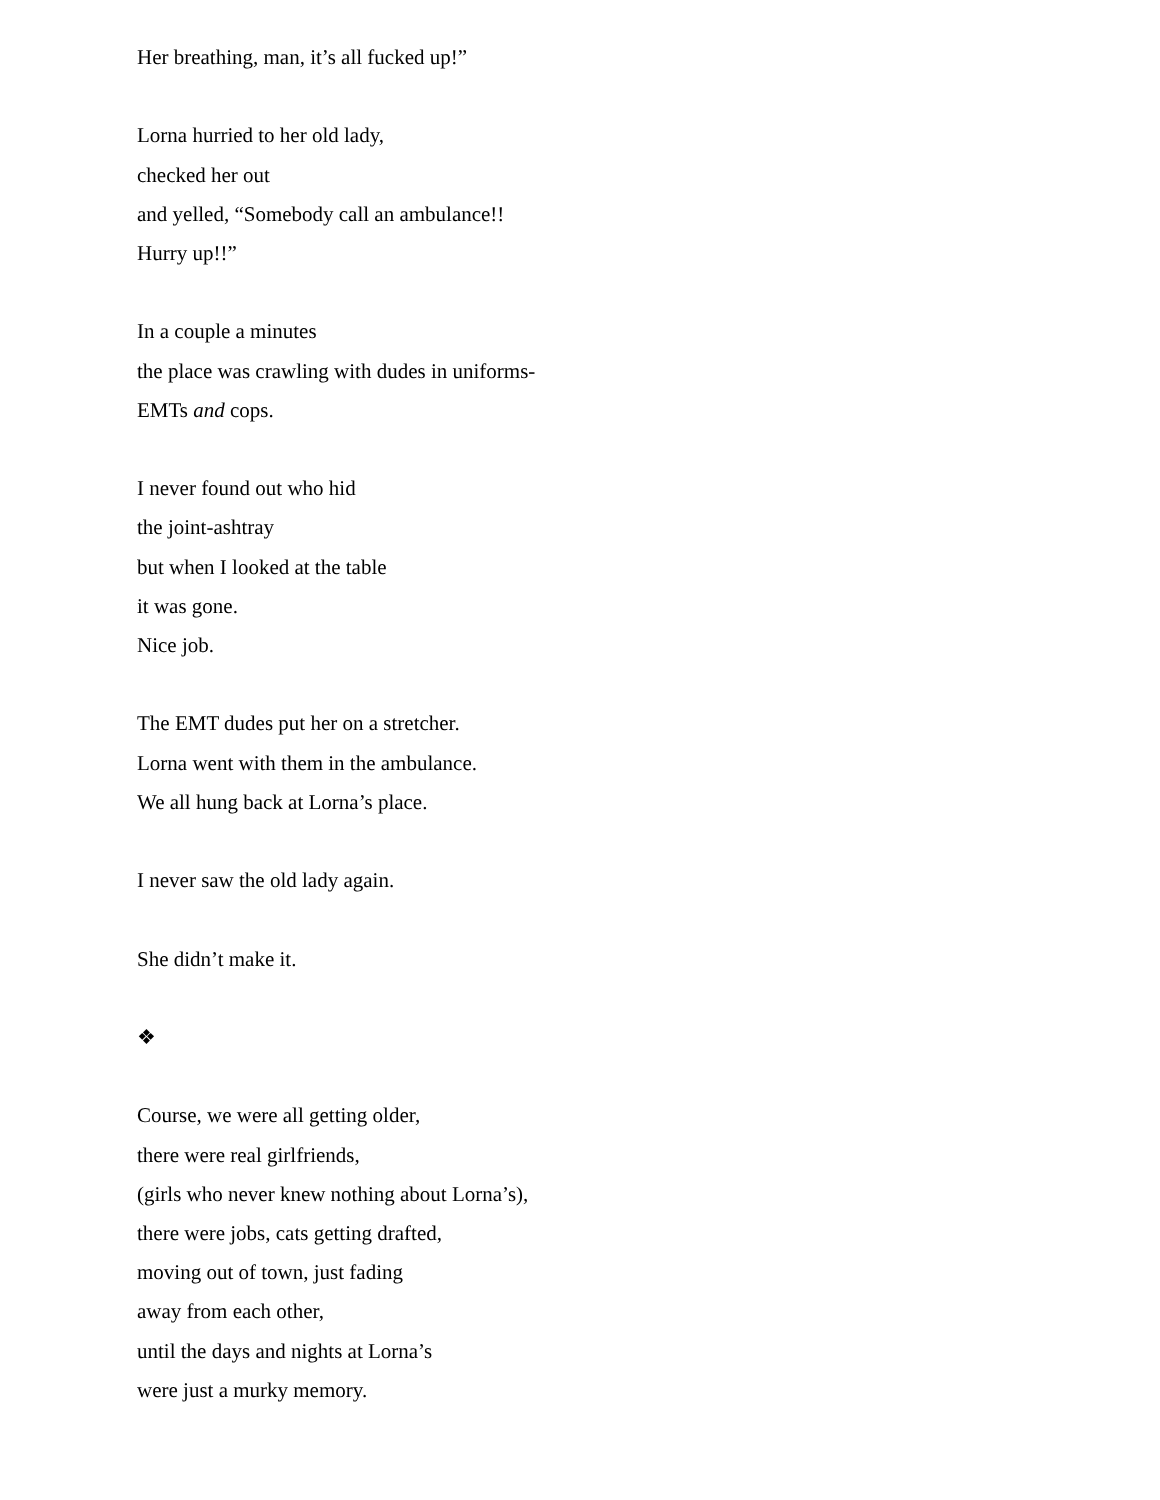Her breathing, man, it’s all fucked up!”
Lorna hurried to her old lady,
checked her out
and yelled, “Somebody call an ambulance!!
Hurry up!!”
In a couple a minutes
the place was crawling with dudes in uniforms-
EMTs and cops.
I never found out who hid
the joint-ashtray
but when I looked at the table
it was gone.
Nice job.
The EMT dudes put her on a stretcher.
Lorna went with them in the ambulance.
We all hung back at Lorna’s place.
I never saw the old lady again.
She didn’t make it.
❖
Course, we were all getting older,
there were real girlfriends,
(girls who never knew nothing about Lorna’s),
there were jobs, cats getting drafted,
moving out of town, just fading
away from each other,
until the days and nights at Lorna’s
were just a murky memory.